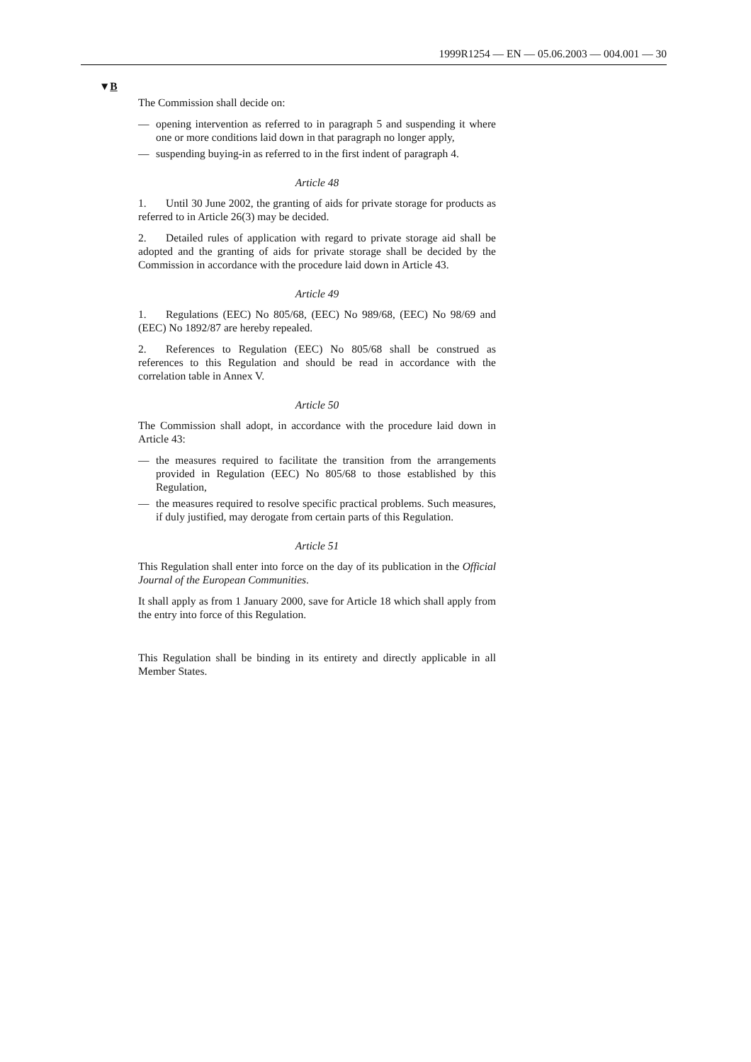1999R1254 — EN — 05.06.2003 — 004.001 — 30
▼B
The Commission shall decide on:
— opening intervention as referred to in paragraph 5 and suspending it where one or more conditions laid down in that paragraph no longer apply,
— suspending buying-in as referred to in the first indent of paragraph 4.
Article 48
1. Until 30 June 2002, the granting of aids for private storage for products as referred to in Article 26(3) may be decided.
2. Detailed rules of application with regard to private storage aid shall be adopted and the granting of aids for private storage shall be decided by the Commission in accordance with the procedure laid down in Article 43.
Article 49
1. Regulations (EEC) No 805/68, (EEC) No 989/68, (EEC) No 98/69 and (EEC) No 1892/87 are hereby repealed.
2. References to Regulation (EEC) No 805/68 shall be construed as references to this Regulation and should be read in accordance with the correlation table in Annex V.
Article 50
The Commission shall adopt, in accordance with the procedure laid down in Article 43:
— the measures required to facilitate the transition from the arrange­ments provided in Regulation (EEC) No 805/68 to those established by this Regulation,
— the measures required to resolve specific practical problems. Such measures, if duly justified, may derogate from certain parts of this Regulation.
Article 51
This Regulation shall enter into force on the day of its publication in the Official Journal of the European Communities.
It shall apply as from 1 January 2000, save for Article 18 which shall apply from the entry into force of this Regulation.
This Regulation shall be binding in its entirety and directly applicable in all Member States.